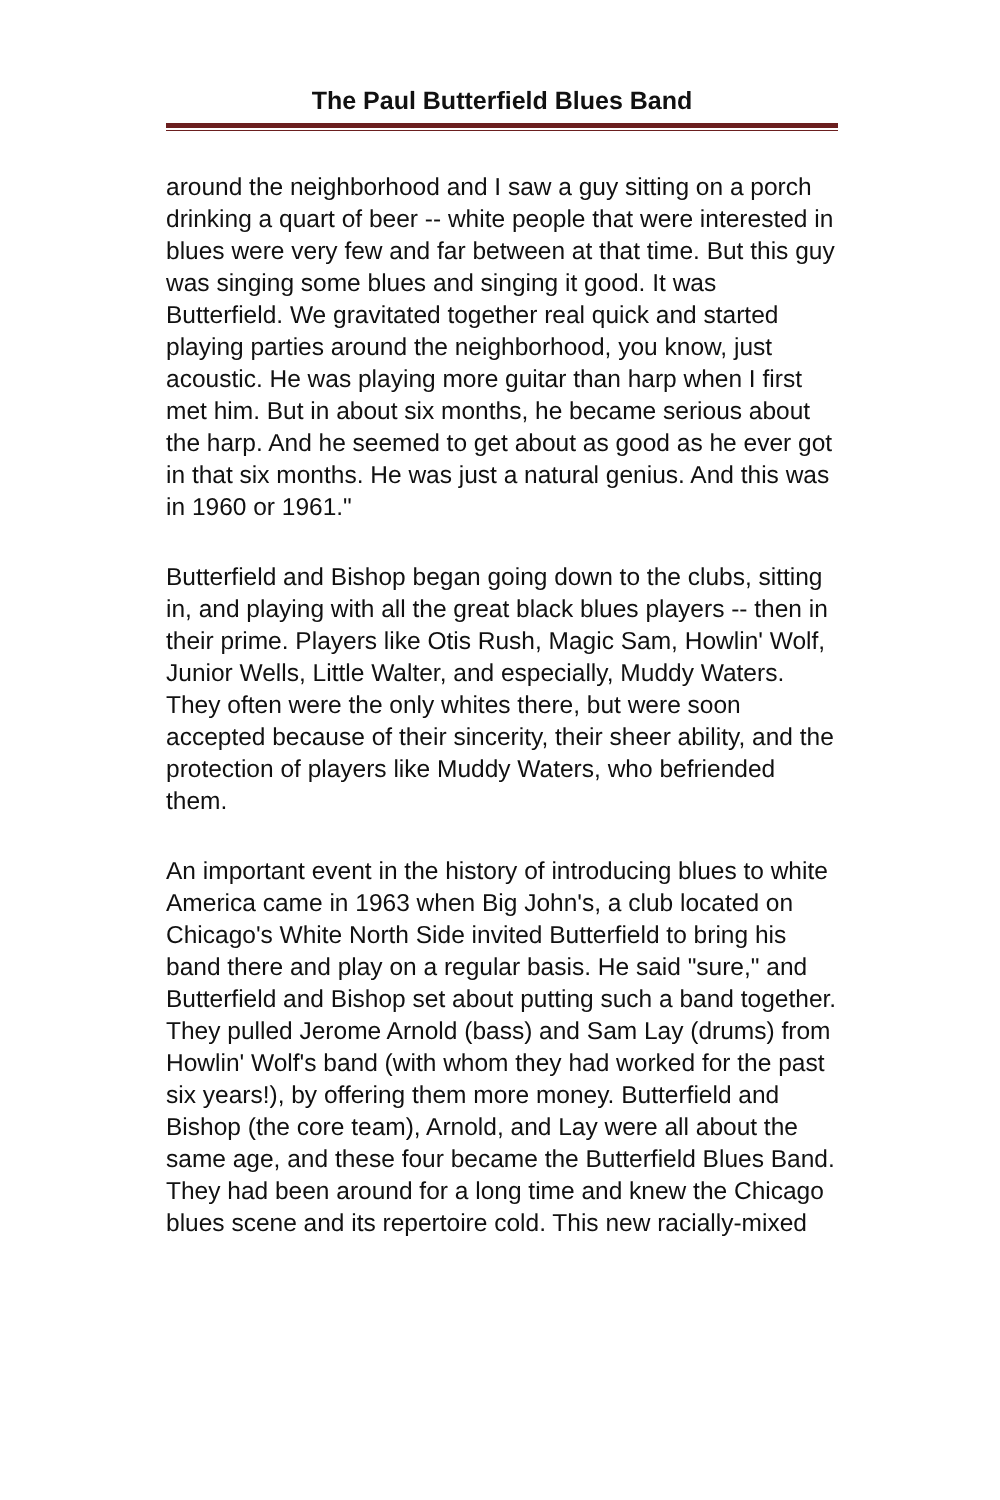The Paul Butterfield Blues Band
around the neighborhood and I saw a guy sitting on a porch drinking a quart of beer -- white people that were interested in blues were very few and far between at that time. But this guy was singing some blues and singing it good. It was Butterfield. We gravitated together real quick and started playing parties around the neighborhood, you know, just acoustic. He was playing more guitar than harp when I first met him. But in about six months, he became serious about the harp. And he seemed to get about as good as he ever got in that six months. He was just a natural genius. And this was in 1960 or 1961."
Butterfield and Bishop began going down to the clubs, sitting in, and playing with all the great black blues players -- then in their prime. Players like Otis Rush, Magic Sam, Howlin' Wolf, Junior Wells, Little Walter, and especially, Muddy Waters. They often were the only whites there, but were soon accepted because of their sincerity, their sheer ability, and the protection of players like Muddy Waters, who befriended them.
An important event in the history of introducing blues to white America came in 1963 when Big John's, a club located on Chicago's White North Side invited Butterfield to bring his band there and play on a regular basis. He said "sure," and Butterfield and Bishop set about putting such a band together. They pulled Jerome Arnold (bass) and Sam Lay (drums) from Howlin' Wolf's band (with whom they had worked for the past six years!), by offering them more money. Butterfield and Bishop (the core team), Arnold, and Lay were all about the same age, and these four became the Butterfield Blues Band. They had been around for a long time and knew the Chicago blues scene and its repertoire cold. This new racially-mixed